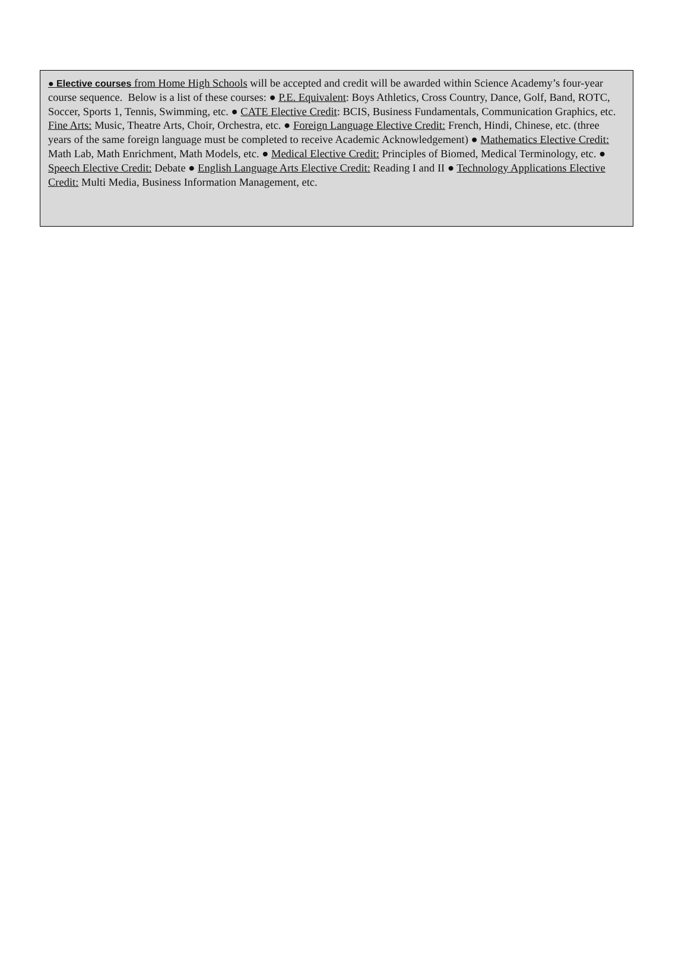● Elective courses from Home High Schools will be accepted and credit will be awarded within Science Academy’s four-year course sequence. Below is a list of these courses: ● P.E. Equivalent: Boys Athletics, Cross Country, Dance, Golf, Band, ROTC, Soccer, Sports 1, Tennis, Swimming, etc. ● CATE Elective Credit: BCIS, Business Fundamentals, Communication Graphics, etc. Fine Arts: Music, Theatre Arts, Choir, Orchestra, etc. ● Foreign Language Elective Credit: French, Hindi, Chinese, etc. (three years of the same foreign language must be completed to receive Academic Acknowledgement) ● Mathematics Elective Credit: Math Lab, Math Enrichment, Math Models, etc. ● Medical Elective Credit: Principles of Biomed, Medical Terminology, etc. ● Speech Elective Credit: Debate ● English Language Arts Elective Credit: Reading I and II ● Technology Applications Elective Credit: Multi Media, Business Information Management, etc.